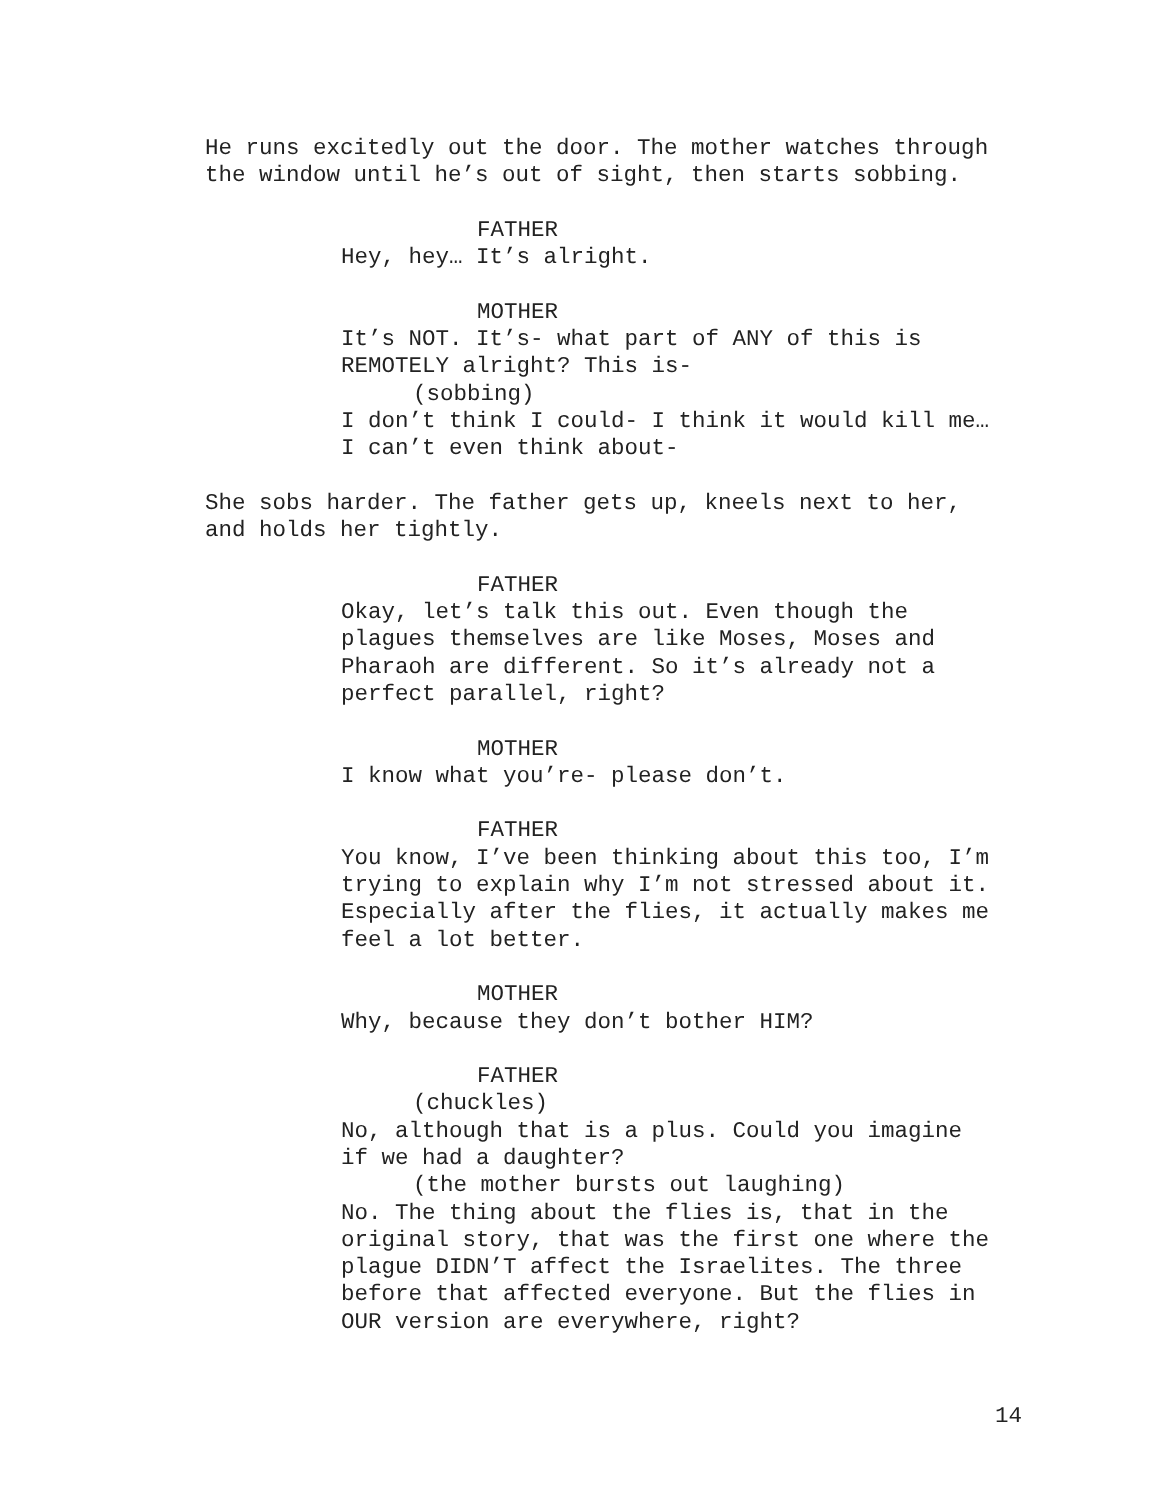He runs excitedly out the door. The mother watches through the window until he’s out of sight, then starts sobbing.
FATHER
Hey, hey… It’s alright.
MOTHER
It’s NOT. It’s- what part of ANY of this is REMOTELY alright? This is-
(sobbing)
I don’t think I could- I think it would kill me… I can’t even think about-
She sobs harder. The father gets up, kneels next to her, and holds her tightly.
FATHER
Okay, let’s talk this out. Even though the plagues themselves are like Moses, Moses and Pharaoh are different. So it’s already not a perfect parallel, right?
MOTHER
I know what you’re- please don’t.
FATHER
You know, I’ve been thinking about this too, I’m trying to explain why I’m not stressed about it. Especially after the flies, it actually makes me feel a lot better.
MOTHER
Why, because they don’t bother HIM?
FATHER
(chuckles)
No, although that is a plus. Could you imagine if we had a daughter?
(the mother bursts out laughing)
No. The thing about the flies is, that in the original story, that was the first one where the plague DIDN’T affect the Israelites. The three before that affected everyone. But the flies in OUR version are everywhere, right?
14